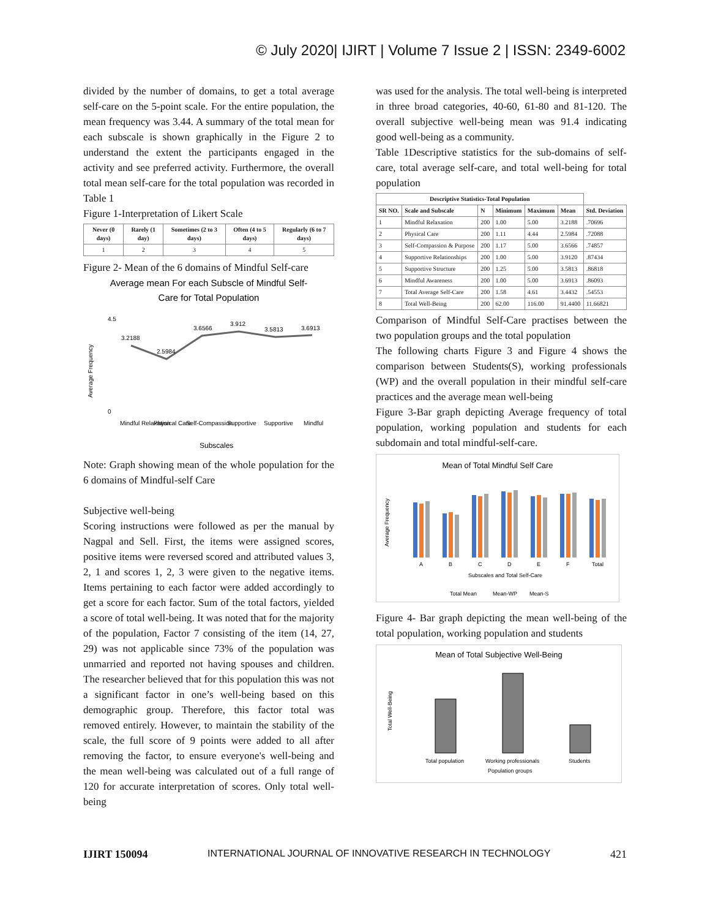© July 2020| IJIRT | Volume 7 Issue 2 | ISSN: 2349-6002
divided by the number of domains, to get a total average self-care on the 5-point scale. For the entire population, the mean frequency was 3.44. A summary of the total mean for each subscale is shown graphically in the Figure 2 to understand the extent the participants engaged in the activity and see preferred activity. Furthermore, the overall total mean self-care for the total population was recorded in Table 1
Figure 1-Interpretation of Likert Scale
| Never (0 days) | Rarely (1 day) | Sometimes (2 to 3 days) | Often (4 to 5 days) | Regularly (6 to 7 days) |
| --- | --- | --- | --- | --- |
| 1 | 2 | 3 | 4 | 5 |
Figure 2- Mean of the 6 domains of Mindful Self-care
Average mean For each Subscle of Mindful Self-
Care for Total Population
4.5
0
3.2188
2.5984
3.6566
3.912
3.5813
3.6913
Mindful Relaxation
Physical Care
Self-Compassion
Supportive
Supportive
Mindful
Subscales
Average Frequency
Note: Graph showing mean of the whole population for the 6 domains of Mindful-self Care
Subjective well-being
Scoring instructions were followed as per the manual by Nagpal and Sell. First, the items were assigned scores, positive items were reversed scored and attributed values 3, 2, 1 and scores 1, 2, 3 were given to the negative items. Items pertaining to each factor were added accordingly to get a score for each factor. Sum of the total factors, yielded a score of total well-being. It was noted that for the majority of the population, Factor 7 consisting of the item (14, 27, 29) was not applicable since 73% of the population was unmarried and reported not having spouses and children. The researcher believed that for this population this was not a significant factor in one’s well-being based on this demographic group. Therefore, this factor total was removed entirely. However, to maintain the stability of the scale, the full score of 9 points were added to all after removing the factor, to ensure everyone's well-being and the mean well-being was calculated out of a full range of 120 for accurate interpretation of scores. Only total well-being
was used for the analysis. The total well-being is interpreted in three broad categories, 40-60, 61-80 and 81-120. The overall subjective well-being mean was 91.4 indicating good well-being as a community.
Table 1Descriptive statistics for the sub-domains of self-care, total average self-care, and total well-being for total population
| Descriptive Statistics-Total Population | | | | | | |
| --- | --- | --- | --- | --- | --- | --- |
| SR NO. | Scale and Subscale | N | Minimum | Maximum | Mean | Std. Deviation |
| 1 | Mindful Relaxation | 200 | 1.00 | 5.00 | 3.2188 | .70696 |
| 2 | Physical Care | 200 | 1.11 | 4.44 | 2.5984 | .72088 |
| 3 | Self-Compassion & Purpose | 200 | 1.17 | 5.00 | 3.6566 | .74857 |
| 4 | Supportive Relationships | 200 | 1.00 | 5.00 | 3.9120 | .87434 |
| 5 | Supportive Structure | 200 | 1.25 | 5.00 | 3.5813 | .86818 |
| 6 | Mindful Awareness | 200 | 1.00 | 5.00 | 3.6913 | .86093 |
| 7 | Total Average Self-Care | 200 | 1.58 | 4.61 | 3.4432 | .54553 |
| 8 | Total Well-Being | 200 | 62.00 | 116.00 | 91.4400 | 11.66821 |
Comparison of Mindful Self-Care practises between the two population groups and the total population
The following charts Figure 3 and Figure 4 shows the comparison between Students(S), working professionals (WP) and the overall population in their mindful self-care practices and the average mean well-being
Figure 3-Bar graph depicting Average frequency of total population, working population and students for each subdomain and total mindful-self-care.
Mean of Total Mindful Self Care
A
B
C
D
E
F
Total
Subscales and Total Self-Care
Total Mean
Mean-WP
Mean-S
Average Frequency
Figure 4- Bar graph depicting the mean well-being of the total population, working population and students
Mean of Total Subjective Well-Being
Total population
Working professionals
Students
Population groups
Total Well-Being
IJIRT 150094 INTERNATIONAL JOURNAL OF INNOVATIVE RESEARCH IN TECHNOLOGY 421